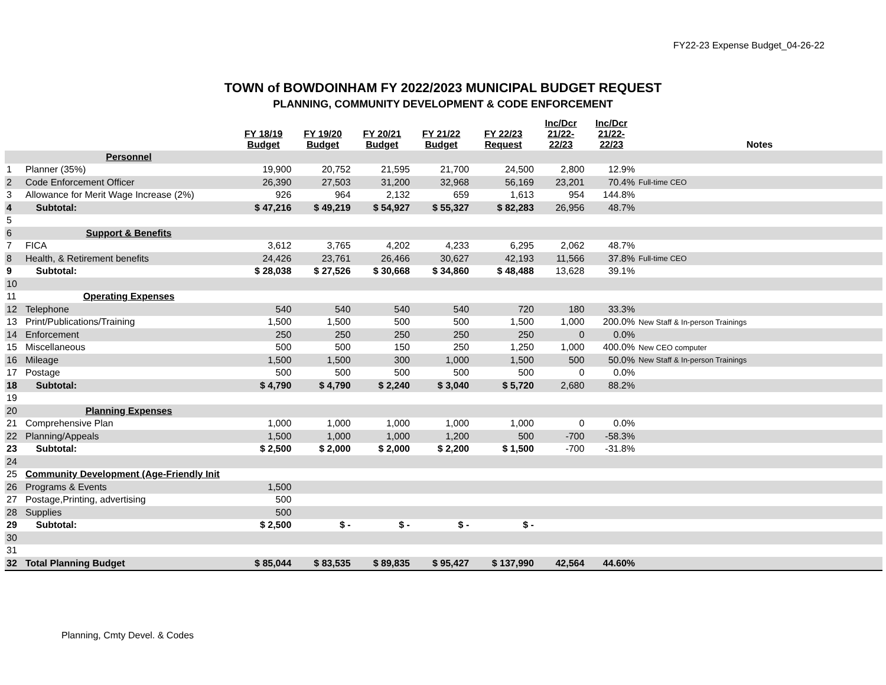FY22-23 Expense Budget_04-26-22
TOWN of BOWDOINHAM FY 2022/2023 MUNICIPAL BUDGET REQUEST
PLANNING, COMMUNITY DEVELOPMENT & CODE ENFORCEMENT
| | | FY 18/19 Budget | FY 19/20 Budget | FY 20/21 Budget | FY 21/22 Budget | FY 22/23 Request | Inc/Dcr 21/22- 22/23 | Inc/Dcr 21/22- 22/23 | Notes |
| --- | --- | --- | --- | --- | --- | --- | --- | --- | --- |
| | Personnel | | | | | | | | |
| 1 | Planner (35%) | 19,900 | 20,752 | 21,595 | 21,700 | 24,500 | 2,800 | 12.9% | |
| 2 | Code Enforcement Officer | 26,390 | 27,503 | 31,200 | 32,968 | 56,169 | 23,201 | 70.4% | Full-time CEO |
| 3 | Allowance for Merit Wage Increase (2%) | 926 | 964 | 2,132 | 659 | 1,613 | 954 | 144.8% | |
| 4 | Subtotal: | $ 47,216 | $ 49,219 | $ 54,927 | $ 55,327 | $ 82,283 | 26,956 | 48.7% | |
| 5 | | | | | | | | | |
| 6 | Support & Benefits | | | | | | | | |
| 7 | FICA | 3,612 | 3,765 | 4,202 | 4,233 | 6,295 | 2,062 | 48.7% | |
| 8 | Health, & Retirement benefits | 24,426 | 23,761 | 26,466 | 30,627 | 42,193 | 11,566 | 37.8% | Full-time CEO |
| 9 | Subtotal: | $ 28,038 | $ 27,526 | $ 30,668 | $ 34,860 | $ 48,488 | 13,628 | 39.1% | |
| 10 | | | | | | | | | |
| 11 | Operating Expenses | | | | | | | | |
| 12 | Telephone | 540 | 540 | 540 | 540 | 720 | 180 | 33.3% | |
| 13 | Print/Publications/Training | 1,500 | 1,500 | 500 | 500 | 1,500 | 1,000 | 200.0% | New Staff & In-person Trainings |
| 14 | Enforcement | 250 | 250 | 250 | 250 | 250 | 0 | 0.0% | |
| 15 | Miscellaneous | 500 | 500 | 150 | 250 | 1,250 | 1,000 | 400.0% | New CEO computer |
| 16 | Mileage | 1,500 | 1,500 | 300 | 1,000 | 1,500 | 500 | 50.0% | New Staff & In-person Trainings |
| 17 | Postage | 500 | 500 | 500 | 500 | 500 | 0 | 0.0% | |
| 18 | Subtotal: | $ 4,790 | $ 4,790 | $ 2,240 | $ 3,040 | $ 5,720 | 2,680 | 88.2% | |
| 19 | | | | | | | | | |
| 20 | Planning Expenses | | | | | | | | |
| 21 | Comprehensive Plan | 1,000 | 1,000 | 1,000 | 1,000 | 1,000 | 0 | 0.0% | |
| 22 | Planning/Appeals | 1,500 | 1,000 | 1,000 | 1,200 | 500 | -700 | -58.3% | |
| 23 | Subtotal: | $ 2,500 | $ 2,000 | $ 2,000 | $ 2,200 | $ 1,500 | -700 | -31.8% | |
| 24 | | | | | | | | | |
| 25 | Community Development (Age-Friendly Init | | | | | | | | |
| 26 | Programs & Events | 1,500 | | | | | | | |
| 27 | Postage,Printing, advertising | 500 | | | | | | | |
| 28 | Supplies | 500 | | | | | | | |
| 29 | Subtotal: | $ 2,500 | $ - | $ - | $ - | $ - | | | |
| 30 | | | | | | | | | |
| 31 | | | | | | | | | |
| 32 | Total Planning Budget | $ 85,044 | $ 83,535 | $ 89,835 | $ 95,427 | $ 137,990 | 42,564 | 44.60% | |
Planning, Cmty Devel. & Codes